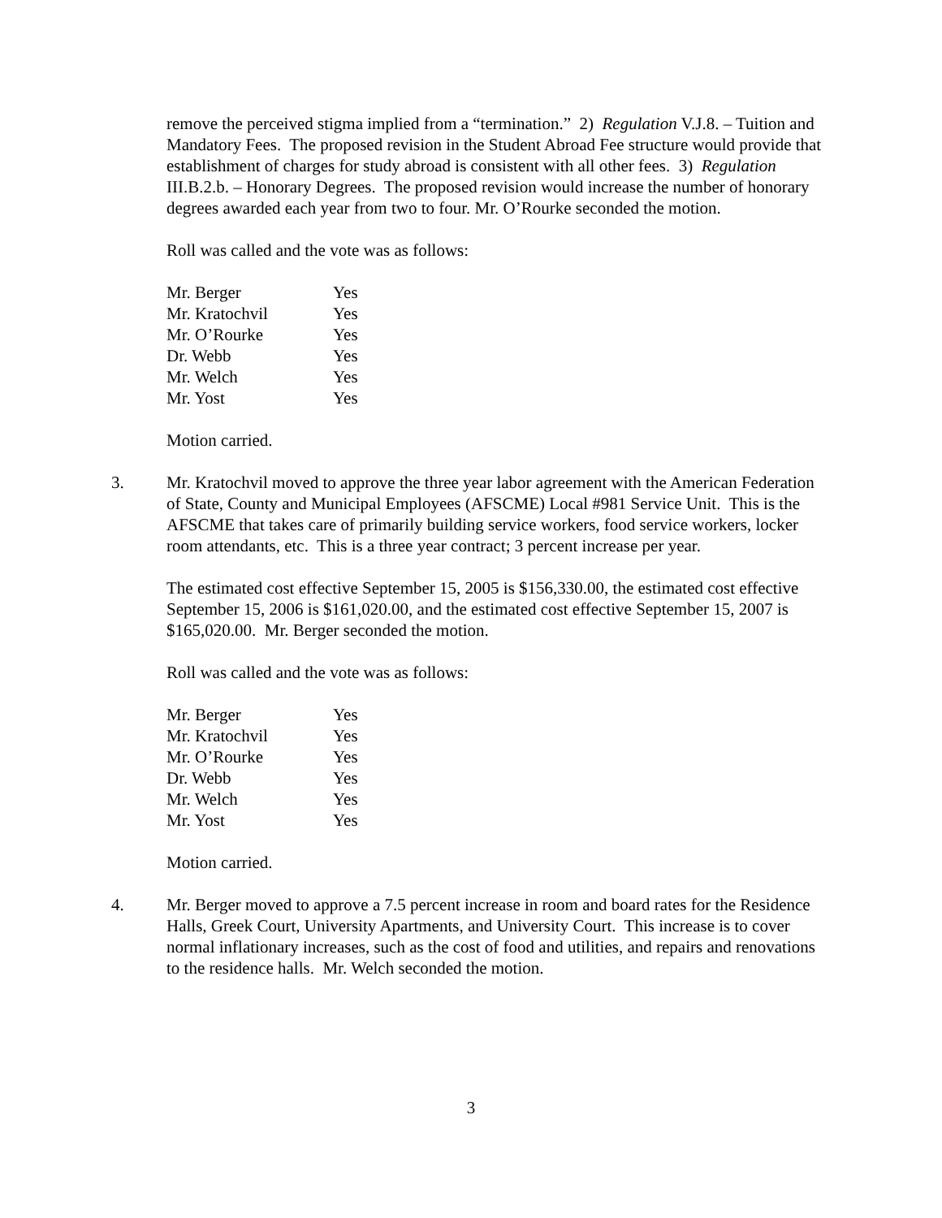remove the perceived stigma implied from a “termination.” 2) Regulation V.J.8. – Tuition and Mandatory Fees. The proposed revision in the Student Abroad Fee structure would provide that establishment of charges for study abroad is consistent with all other fees. 3) Regulation III.B.2.b. – Honorary Degrees. The proposed revision would increase the number of honorary degrees awarded each year from two to four. Mr. O’Rourke seconded the motion.
Roll was called and the vote was as follows:
| Mr. Berger | Yes |
| Mr. Kratochvil | Yes |
| Mr. O’Rourke | Yes |
| Dr. Webb | Yes |
| Mr. Welch | Yes |
| Mr. Yost | Yes |
Motion carried.
3. Mr. Kratochvil moved to approve the three year labor agreement with the American Federation of State, County and Municipal Employees (AFSCME) Local #981 Service Unit. This is the AFSCME that takes care of primarily building service workers, food service workers, locker room attendants, etc. This is a three year contract; 3 percent increase per year.
The estimated cost effective September 15, 2005 is $156,330.00, the estimated cost effective September 15, 2006 is $161,020.00, and the estimated cost effective September 15, 2007 is $165,020.00. Mr. Berger seconded the motion.
Roll was called and the vote was as follows:
| Mr. Berger | Yes |
| Mr. Kratochvil | Yes |
| Mr. O’Rourke | Yes |
| Dr. Webb | Yes |
| Mr. Welch | Yes |
| Mr. Yost | Yes |
Motion carried.
4. Mr. Berger moved to approve a 7.5 percent increase in room and board rates for the Residence Halls, Greek Court, University Apartments, and University Court. This increase is to cover normal inflationary increases, such as the cost of food and utilities, and repairs and renovations to the residence halls. Mr. Welch seconded the motion.
3